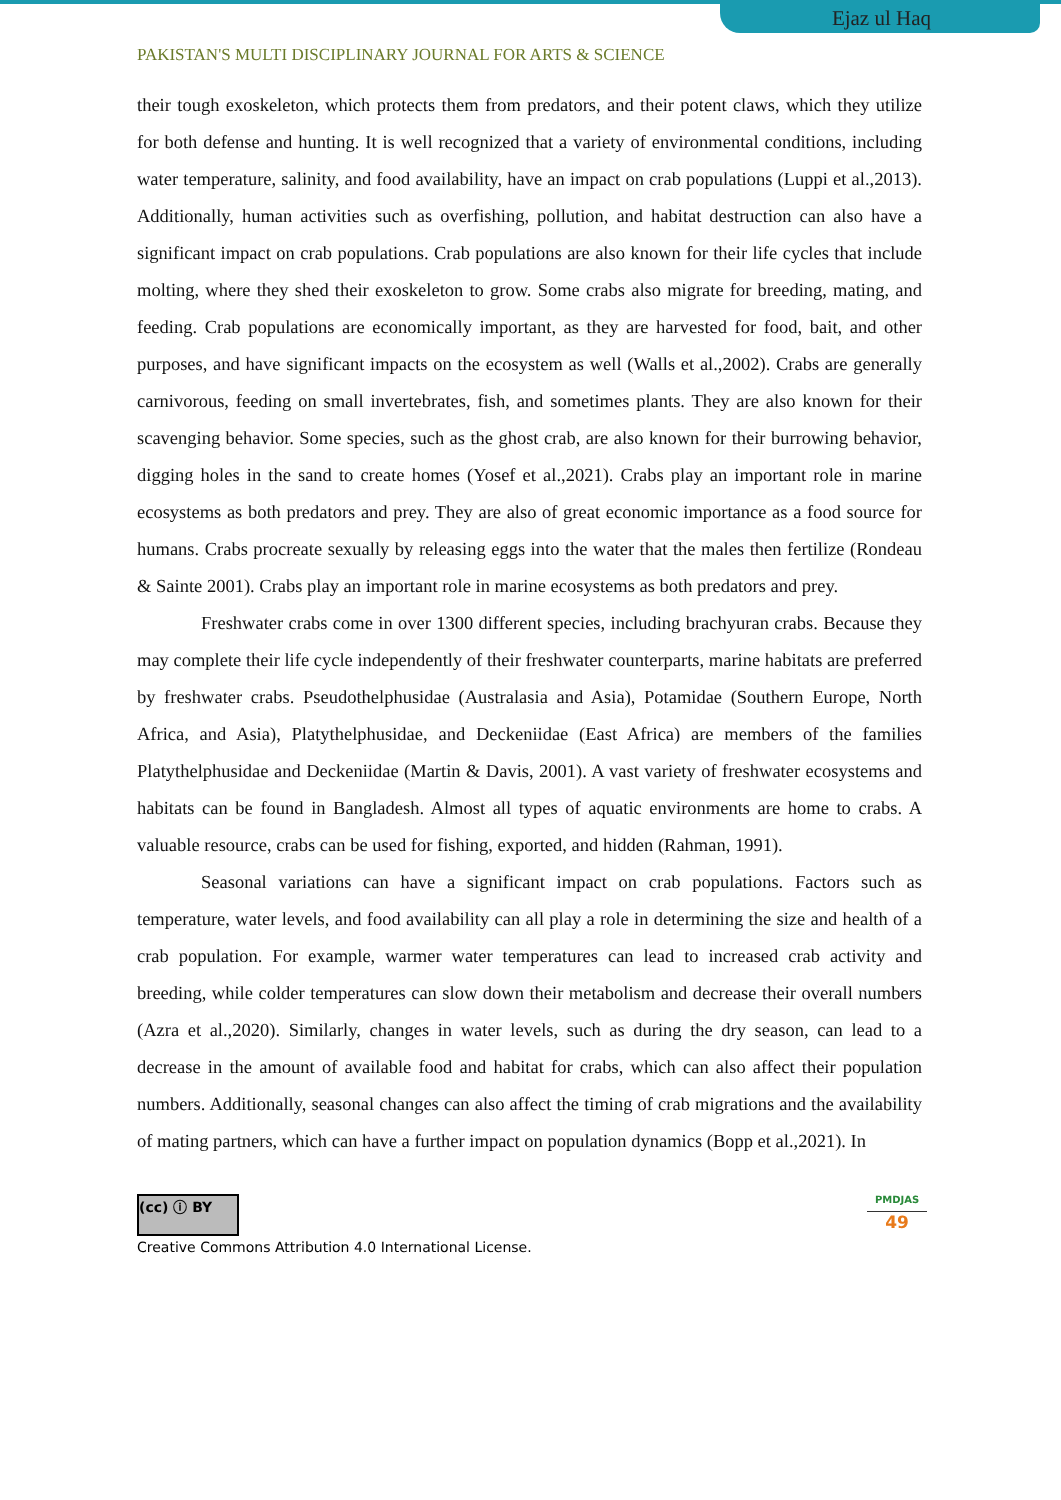Ejaz ul Haq
PAKISTAN'S MULTI DISCIPLINARY JOURNAL FOR ARTS & SCIENCE
their tough exoskeleton, which protects them from predators, and their potent claws, which they utilize for both defense and hunting. It is well recognized that a variety of environmental conditions, including water temperature, salinity, and food availability, have an impact on crab populations (Luppi et al.,2013). Additionally, human activities such as overfishing, pollution, and habitat destruction can also have a significant impact on crab populations. Crab populations are also known for their life cycles that include molting, where they shed their exoskeleton to grow. Some crabs also migrate for breeding, mating, and feeding. Crab populations are economically important, as they are harvested for food, bait, and other purposes, and have significant impacts on the ecosystem as well (Walls et al.,2002). Crabs are generally carnivorous, feeding on small invertebrates, fish, and sometimes plants. They are also known for their scavenging behavior. Some species, such as the ghost crab, are also known for their burrowing behavior, digging holes in the sand to create homes (Yosef et al.,2021). Crabs play an important role in marine ecosystems as both predators and prey. They are also of great economic importance as a food source for humans. Crabs procreate sexually by releasing eggs into the water that the males then fertilize (Rondeau & Sainte 2001). Crabs play an important role in marine ecosystems as both predators and prey.
Freshwater crabs come in over 1300 different species, including brachyuran crabs. Because they may complete their life cycle independently of their freshwater counterparts, marine habitats are preferred by freshwater crabs. Pseudothelphusidae (Australasia and Asia), Potamidae (Southern Europe, North Africa, and Asia), Platythelphusidae, and Deckeniidae (East Africa) are members of the families Platythelphusidae and Deckeniidae (Martin & Davis, 2001). A vast variety of freshwater ecosystems and habitats can be found in Bangladesh. Almost all types of aquatic environments are home to crabs. A valuable resource, crabs can be used for fishing, exported, and hidden (Rahman, 1991).
Seasonal variations can have a significant impact on crab populations. Factors such as temperature, water levels, and food availability can all play a role in determining the size and health of a crab population. For example, warmer water temperatures can lead to increased crab activity and breeding, while colder temperatures can slow down their metabolism and decrease their overall numbers (Azra et al.,2020). Similarly, changes in water levels, such as during the dry season, can lead to a decrease in the amount of available food and habitat for crabs, which can also affect their population numbers. Additionally, seasonal changes can also affect the timing of crab migrations and the availability of mating partners, which can have a further impact on population dynamics (Bopp et al.,2021). In
(cc) ⓘ BY
Creative Commons Attribution 4.0 International License.
PMDJAS
49